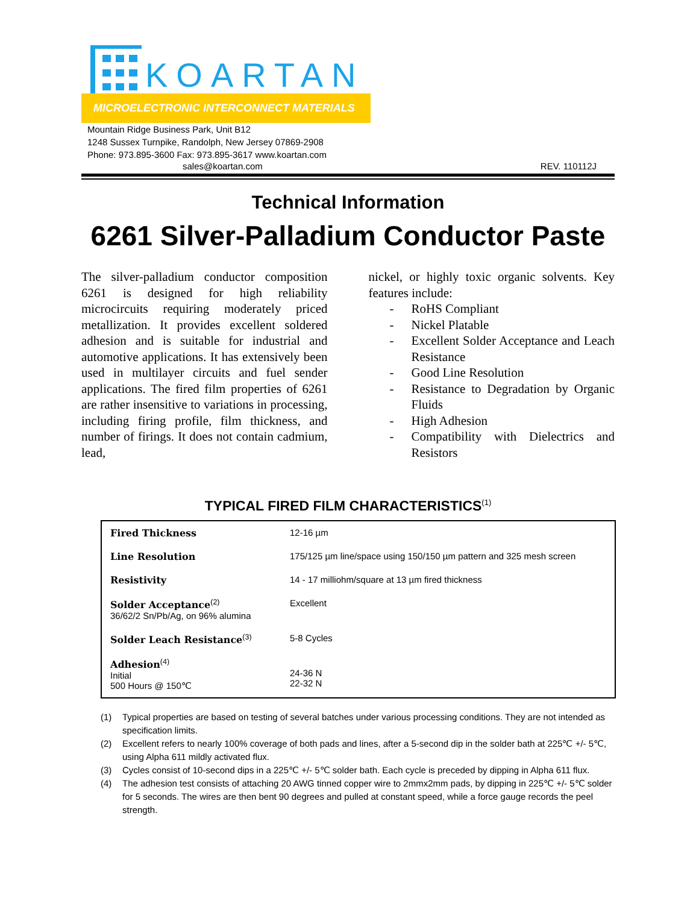KOARTAN
MICROELECTRONIC INTERCONNECT MATERIALS
Mountain Ridge Business Park, Unit B12
1248 Sussex Turnpike, Randolph, New Jersey 07869-2908
Phone: 973.895-3600 Fax: 973.895-3617 www.koartan.com
sales@koartan.com REV. 110112J
Technical Information
6261 Silver-Palladium Conductor Paste
The silver-palladium conductor composition 6261 is designed for high reliability microcircuits requiring moderately priced metallization. It provides excellent soldered adhesion and is suitable for industrial and automotive applications. It has extensively been used in multilayer circuits and fuel sender applications. The fired film properties of 6261 are rather insensitive to variations in processing, including firing profile, film thickness, and number of firings. It does not contain cadmium, lead,
nickel, or highly toxic organic solvents. Key features include:
- RoHS Compliant
- Nickel Platable
- Excellent Solder Acceptance and Leach Resistance
- Good Line Resolution
- Resistance to Degradation by Organic Fluids
- High Adhesion
- Compatibility with Dielectrics and Resistors
TYPICAL FIRED FILM CHARACTERISTICS<sup>(1)</sup>
| Fired Thickness | 12-16 µm |
| Line Resolution | 175/125 µm line/space using 150/150 µm pattern and 325 mesh screen |
| Resistivity | 14 - 17 milliohm/square at 13 µm fired thickness |
| Solder Acceptance<sup>(2)</sup> 36/62/2 Sn/Pb/Ag, on 96% alumina | Excellent |
| Solder Leach Resistance<sup>(3)</sup> | 5-8 Cycles |
| Adhesion<sup>(4)</sup> Initial 500 Hours @ 150℃ | 24-36 N 22-32 N |
(1) Typical properties are based on testing of several batches under various processing conditions. They are not intended as specification limits.
(2) Excellent refers to nearly 100% coverage of both pads and lines, after a 5-second dip in the solder bath at 225℃ +/- 5℃, using Alpha 611 mildly activated flux.
(3) Cycles consist of 10-second dips in a 225℃ +/- 5℃ solder bath. Each cycle is preceded by dipping in Alpha 611 flux.
(4) The adhesion test consists of attaching 20 AWG tinned copper wire to 2mmx2mm pads, by dipping in 225℃ +/- 5℃ solder for 5 seconds. The wires are then bent 90 degrees and pulled at constant speed, while a force gauge records the peel strength.